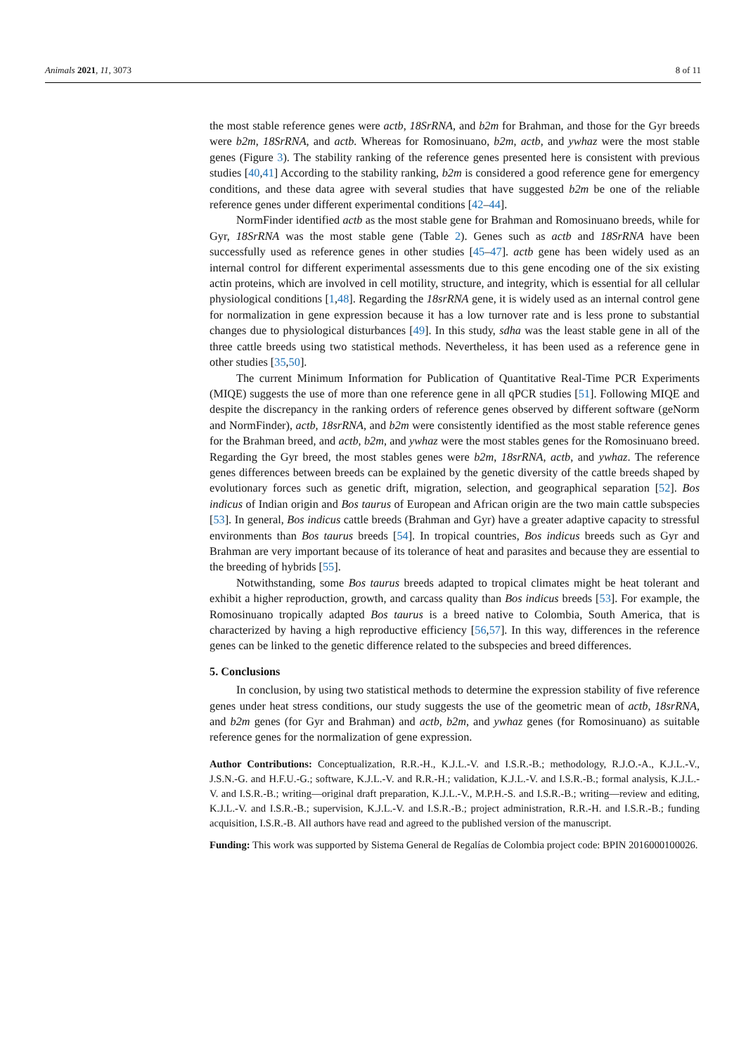Animals 2021, 11, 3073 8 of 11
the most stable reference genes were actb, 18SrRNA, and b2m for Brahman, and those for the Gyr breeds were b2m, 18SrRNA, and actb. Whereas for Romosinuano, b2m, actb, and ywhaz were the most stable genes (Figure 3). The stability ranking of the reference genes presented here is consistent with previous studies [40,41] According to the stability ranking, b2m is considered a good reference gene for emergency conditions, and these data agree with several studies that have suggested b2m be one of the reliable reference genes under different experimental conditions [42–44].
NormFinder identified actb as the most stable gene for Brahman and Romosinuano breeds, while for Gyr, 18SrRNA was the most stable gene (Table 2). Genes such as actb and 18SrRNA have been successfully used as reference genes in other studies [45–47]. actb gene has been widely used as an internal control for different experimental assessments due to this gene encoding one of the six existing actin proteins, which are involved in cell motility, structure, and integrity, which is essential for all cellular physiological conditions [1,48]. Regarding the 18srRNA gene, it is widely used as an internal control gene for normalization in gene expression because it has a low turnover rate and is less prone to substantial changes due to physiological disturbances [49]. In this study, sdha was the least stable gene in all of the three cattle breeds using two statistical methods. Nevertheless, it has been used as a reference gene in other studies [35,50].
The current Minimum Information for Publication of Quantitative Real-Time PCR Experiments (MIQE) suggests the use of more than one reference gene in all qPCR studies [51]. Following MIQE and despite the discrepancy in the ranking orders of reference genes observed by different software (geNorm and NormFinder), actb, 18srRNA, and b2m were consistently identified as the most stable reference genes for the Brahman breed, and actb, b2m, and ywhaz were the most stables genes for the Romosinuano breed. Regarding the Gyr breed, the most stables genes were b2m, 18srRNA, actb, and ywhaz. The reference genes differences between breeds can be explained by the genetic diversity of the cattle breeds shaped by evolutionary forces such as genetic drift, migration, selection, and geographical separation [52]. Bos indicus of Indian origin and Bos taurus of European and African origin are the two main cattle subspecies [53]. In general, Bos indicus cattle breeds (Brahman and Gyr) have a greater adaptive capacity to stressful environments than Bos taurus breeds [54]. In tropical countries, Bos indicus breeds such as Gyr and Brahman are very important because of its tolerance of heat and parasites and because they are essential to the breeding of hybrids [55].
Notwithstanding, some Bos taurus breeds adapted to tropical climates might be heat tolerant and exhibit a higher reproduction, growth, and carcass quality than Bos indicus breeds [53]. For example, the Romosinuano tropically adapted Bos taurus is a breed native to Colombia, South America, that is characterized by having a high reproductive efficiency [56,57]. In this way, differences in the reference genes can be linked to the genetic difference related to the subspecies and breed differences.
5. Conclusions
In conclusion, by using two statistical methods to determine the expression stability of five reference genes under heat stress conditions, our study suggests the use of the geometric mean of actb, 18srRNA, and b2m genes (for Gyr and Brahman) and actb, b2m, and ywhaz genes (for Romosinuano) as suitable reference genes for the normalization of gene expression.
Author Contributions: Conceptualization, R.R.-H., K.J.L.-V. and I.S.R.-B.; methodology, R.J.O.-A., K.J.L.-V., J.S.N.-G. and H.F.U.-G.; software, K.J.L.-V. and R.R.-H.; validation, K.J.L.-V. and I.S.R.-B.; formal analysis, K.J.L.-V. and I.S.R.-B.; writing—original draft preparation, K.J.L.-V., M.P.H.-S. and I.S.R.-B.; writing—review and editing, K.J.L.-V. and I.S.R.-B.; supervision, K.J.L.-V. and I.S.R.-B.; project administration, R.R.-H. and I.S.R.-B.; funding acquisition, I.S.R.-B. All authors have read and agreed to the published version of the manuscript.
Funding: This work was supported by Sistema General de Regalías de Colombia project code: BPIN 2016000100026.